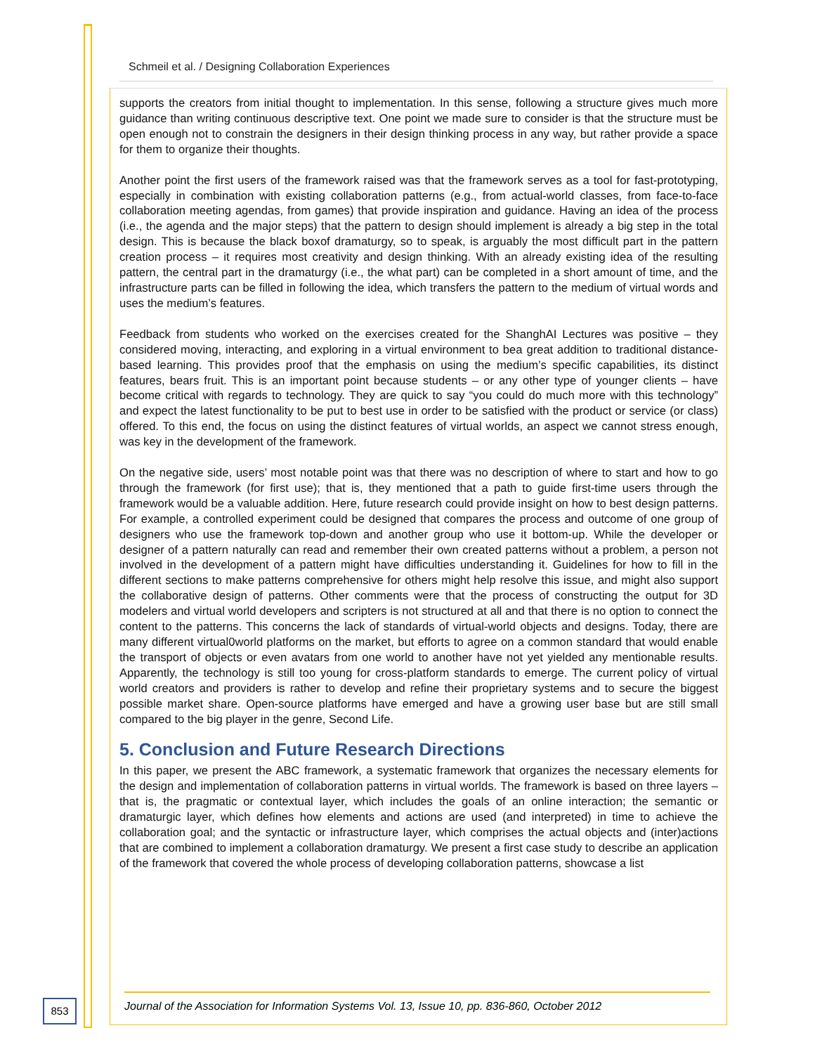Schmeil et al. / Designing Collaboration Experiences
supports the creators from initial thought to implementation. In this sense, following a structure gives much more guidance than writing continuous descriptive text. One point we made sure to consider is that the structure must be open enough not to constrain the designers in their design thinking process in any way, but rather provide a space for them to organize their thoughts.
Another point the first users of the framework raised was that the framework serves as a tool for fast-prototyping, especially in combination with existing collaboration patterns (e.g., from actual-world classes, from face-to-face collaboration meeting agendas, from games) that provide inspiration and guidance. Having an idea of the process (i.e., the agenda and the major steps) that the pattern to design should implement is already a big step in the total design. This is because the black boxof dramaturgy, so to speak, is arguably the most difficult part in the pattern creation process – it requires most creativity and design thinking. With an already existing idea of the resulting pattern, the central part in the dramaturgy (i.e., the what part) can be completed in a short amount of time, and the infrastructure parts can be filled in following the idea, which transfers the pattern to the medium of virtual words and uses the medium’s features.
Feedback from students who worked on the exercises created for the ShanghAI Lectures was positive – they considered moving, interacting, and exploring in a virtual environment to bea great addition to traditional distance-based learning. This provides proof that the emphasis on using the medium’s specific capabilities, its distinct features, bears fruit. This is an important point because students – or any other type of younger clients – have become critical with regards to technology. They are quick to say “you could do much more with this technology” and expect the latest functionality to be put to best use in order to be satisfied with the product or service (or class) offered. To this end, the focus on using the distinct features of virtual worlds, an aspect we cannot stress enough, was key in the development of the framework.
On the negative side, users’ most notable point was that there was no description of where to start and how to go through the framework (for first use); that is, they mentioned that a path to guide first-time users through the framework would be a valuable addition. Here, future research could provide insight on how to best design patterns. For example, a controlled experiment could be designed that compares the process and outcome of one group of designers who use the framework top-down and another group who use it bottom-up. While the developer or designer of a pattern naturally can read and remember their own created patterns without a problem, a person not involved in the development of a pattern might have difficulties understanding it. Guidelines for how to fill in the different sections to make patterns comprehensive for others might help resolve this issue, and might also support the collaborative design of patterns. Other comments were that the process of constructing the output for 3D modelers and virtual world developers and scripters is not structured at all and that there is no option to connect the content to the patterns. This concerns the lack of standards of virtual-world objects and designs. Today, there are many different virtual0world platforms on the market, but efforts to agree on a common standard that would enable the transport of objects or even avatars from one world to another have not yet yielded any mentionable results. Apparently, the technology is still too young for cross-platform standards to emerge. The current policy of virtual world creators and providers is rather to develop and refine their proprietary systems and to secure the biggest possible market share. Open-source platforms have emerged and have a growing user base but are still small compared to the big player in the genre, Second Life.
5. Conclusion and Future Research Directions
In this paper, we present the ABC framework, a systematic framework that organizes the necessary elements for the design and implementation of collaboration patterns in virtual worlds. The framework is based on three layers – that is, the pragmatic or contextual layer, which includes the goals of an online interaction; the semantic or dramaturgic layer, which defines how elements and actions are used (and interpreted) in time to achieve the collaboration goal; and the syntactic or infrastructure layer, which comprises the actual objects and (inter)actions that are combined to implement a collaboration dramaturgy. We present a first case study to describe an application of the framework that covered the whole process of developing collaboration patterns, showcase a list
853
Journal of the Association for Information Systems Vol. 13, Issue 10, pp. 836-860, October 2012